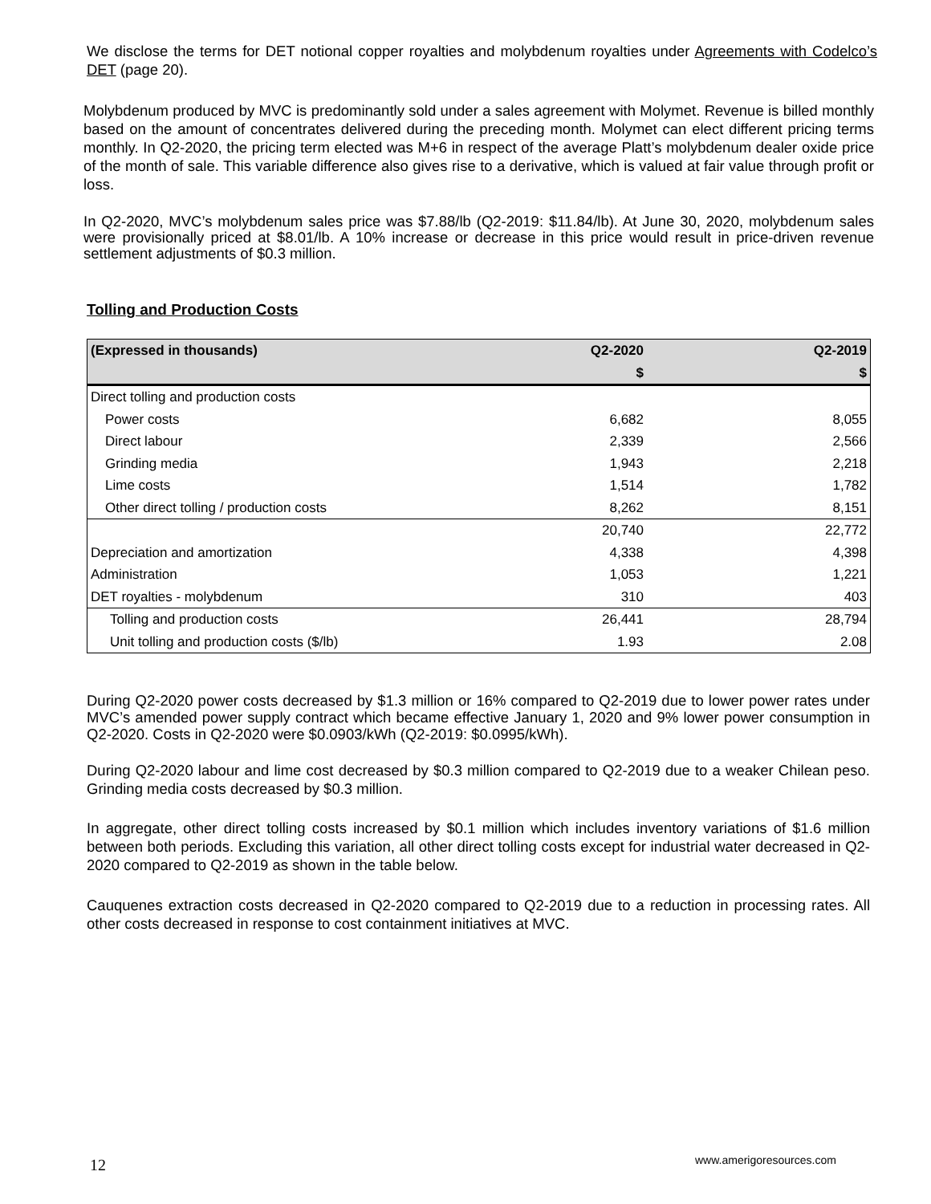We disclose the terms for DET notional copper royalties and molybdenum royalties under Agreements with Codelco’s DET (page 20).
Molybdenum produced by MVC is predominantly sold under a sales agreement with Molymet. Revenue is billed monthly based on the amount of concentrates delivered during the preceding month. Molymet can elect different pricing terms monthly. In Q2-2020, the pricing term elected was M+6 in respect of the average Platt’s molybdenum dealer oxide price of the month of sale. This variable difference also gives rise to a derivative, which is valued at fair value through profit or loss.
In Q2-2020, MVC’s molybdenum sales price was $7.88/lb (Q2-2019: $11.84/lb). At June 30, 2020, molybdenum sales were provisionally priced at $8.01/lb. A 10% increase or decrease in this price would result in price-driven revenue settlement adjustments of $0.3 million.
Tolling and Production Costs
| (Expressed in thousands) | Q2-2020 | Q2-2019 |
| --- | --- | --- |
| | $ | $ |
| Direct tolling and production costs | | |
| Power costs | 6,682 | 8,055 |
| Direct labour | 2,339 | 2,566 |
| Grinding media | 1,943 | 2,218 |
| Lime costs | 1,514 | 1,782 |
| Other direct tolling / production costs | 8,262 | 8,151 |
| | 20,740 | 22,772 |
| Depreciation and amortization | 4,338 | 4,398 |
| Administration | 1,053 | 1,221 |
| DET royalties - molybdenum | 310 | 403 |
| Tolling and production costs | 26,441 | 28,794 |
| Unit tolling and production costs ($/lb) | 1.93 | 2.08 |
During Q2-2020 power costs decreased by $1.3 million or 16% compared to Q2-2019 due to lower power rates under MVC’s amended power supply contract which became effective January 1, 2020 and 9% lower power consumption in Q2-2020. Costs in Q2-2020 were $0.0903/kWh (Q2-2019: $0.0995/kWh).
During Q2-2020 labour and lime cost decreased by $0.3 million compared to Q2-2019 due to a weaker Chilean peso. Grinding media costs decreased by $0.3 million.
In aggregate, other direct tolling costs increased by $0.1 million which includes inventory variations of $1.6 million between both periods. Excluding this variation, all other direct tolling costs except for industrial water decreased in Q2-2020 compared to Q2-2019 as shown in the table below.
Cauquenes extraction costs decreased in Q2-2020 compared to Q2-2019 due to a reduction in processing rates. All other costs decreased in response to cost containment initiatives at MVC.
12 www.amerigoresources.com